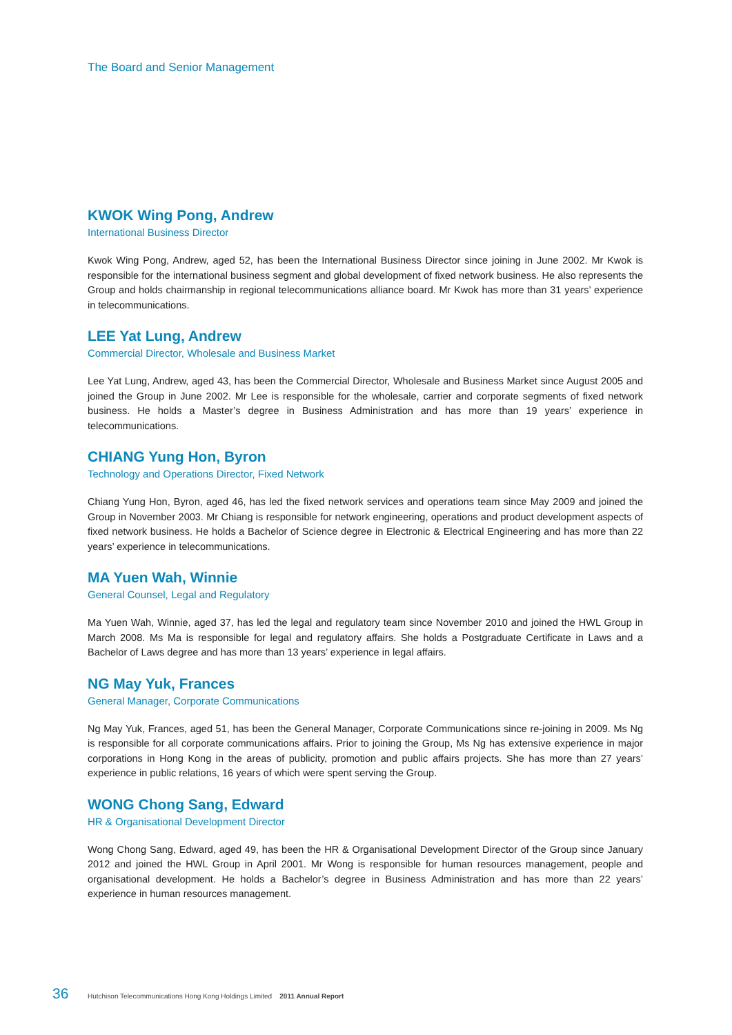The Board and Senior Management
KWOK Wing Pong, Andrew
International Business Director
Kwok Wing Pong, Andrew, aged 52, has been the International Business Director since joining in June 2002. Mr Kwok is responsible for the international business segment and global development of fixed network business. He also represents the Group and holds chairmanship in regional telecommunications alliance board. Mr Kwok has more than 31 years’ experience in telecommunications.
LEE Yat Lung, Andrew
Commercial Director, Wholesale and Business Market
Lee Yat Lung, Andrew, aged 43, has been the Commercial Director, Wholesale and Business Market since August 2005 and joined the Group in June 2002. Mr Lee is responsible for the wholesale, carrier and corporate segments of fixed network business. He holds a Master’s degree in Business Administration and has more than 19 years’ experience in telecommunications.
CHIANG Yung Hon, Byron
Technology and Operations Director, Fixed Network
Chiang Yung Hon, Byron, aged 46, has led the fixed network services and operations team since May 2009 and joined the Group in November 2003. Mr Chiang is responsible for network engineering, operations and product development aspects of fixed network business. He holds a Bachelor of Science degree in Electronic & Electrical Engineering and has more than 22 years’ experience in telecommunications.
MA Yuen Wah, Winnie
General Counsel, Legal and Regulatory
Ma Yuen Wah, Winnie, aged 37, has led the legal and regulatory team since November 2010 and joined the HWL Group in March 2008. Ms Ma is responsible for legal and regulatory affairs. She holds a Postgraduate Certificate in Laws and a Bachelor of Laws degree and has more than 13 years’ experience in legal affairs.
NG May Yuk, Frances
General Manager, Corporate Communications
Ng May Yuk, Frances, aged 51, has been the General Manager, Corporate Communications since re-joining in 2009. Ms Ng is responsible for all corporate communications affairs. Prior to joining the Group, Ms Ng has extensive experience in major corporations in Hong Kong in the areas of publicity, promotion and public affairs projects. She has more than 27 years’ experience in public relations, 16 years of which were spent serving the Group.
WONG Chong Sang, Edward
HR & Organisational Development Director
Wong Chong Sang, Edward, aged 49, has been the HR & Organisational Development Director of the Group since January 2012 and joined the HWL Group in April 2001. Mr Wong is responsible for human resources management, people and organisational development. He holds a Bachelor’s degree in Business Administration and has more than 22 years’ experience in human resources management.
36 Hutchison Telecommunications Hong Kong Holdings Limited 2011 Annual Report